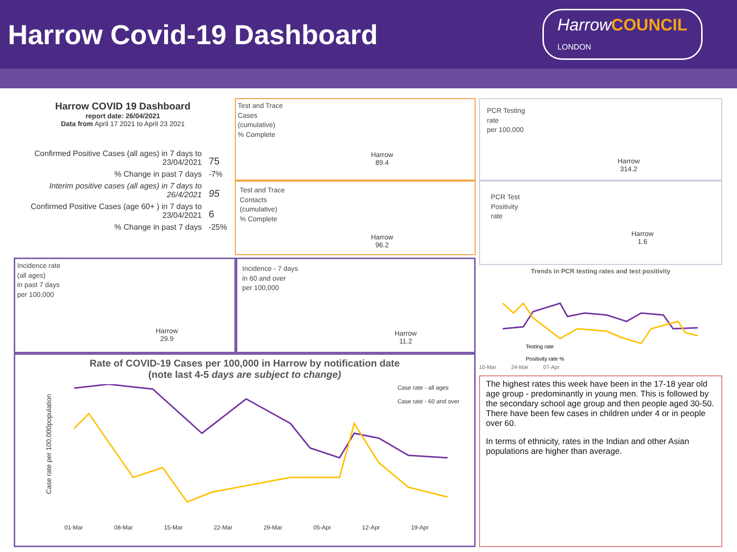Harrow Covid-19 Dashboard
HarrowCOUNCIL
LONDON
Harrow COVID 19 Dashboard
report date: 26/04/2021
Data from April 17 2021 to April 23 2021
| Confirmed Positive Cases (all ages) in 7 days to 23/04/2021 | 75 |
| % Change in past 7 days | -7% |
| Interim positive cases (all ages) in 7 days to 26/4/2021 | 95 |
| Confirmed Positive Cases (age 60+ ) in 7 days to 23/04/2021 | 6 |
| % Change in past 7 days | -25% |
Test and Trace
Cases
(cumulative)
% Complete
Harrow
89.4
Test and Trace
Contacts
(cumulative)
% Complete
Harrow
96.2
PCR Testing
rate
per 100,000
Harrow
314.2
PCR Test
Positivity
rate
Harrow
1.6
Incidence rate
(all ages)
in past 7 days
per 100,000
Harrow
29.9
Incidence - 7 days
in 60 and over
per 100,000
Harrow
11.2
Trends in PCR testing rates and test positivity
Testing rate
Positivity rate %
10-Mar 24-Mar 07-Apr
Rate of COVID-19 Cases per 100,000 in Harrow by notification date
(note last 4-5 days are subject to change)
Case rate - all ages
Case rate - 60 and over
Case rate per 100,000population
01-Mar 08-Mar 15-Mar 22-Mar 29-Mar 05-Apr 12-Apr 19-Apr
The highest rates this week have been in the 17-18 year old age group - predominantly in young men. This is followed by the secondary school age group and then people aged 30-50.
There have been few cases in children under 4 or in people over 60.
In terms of ethnicity, rates in the Indian and other Asian populations are higher than average.